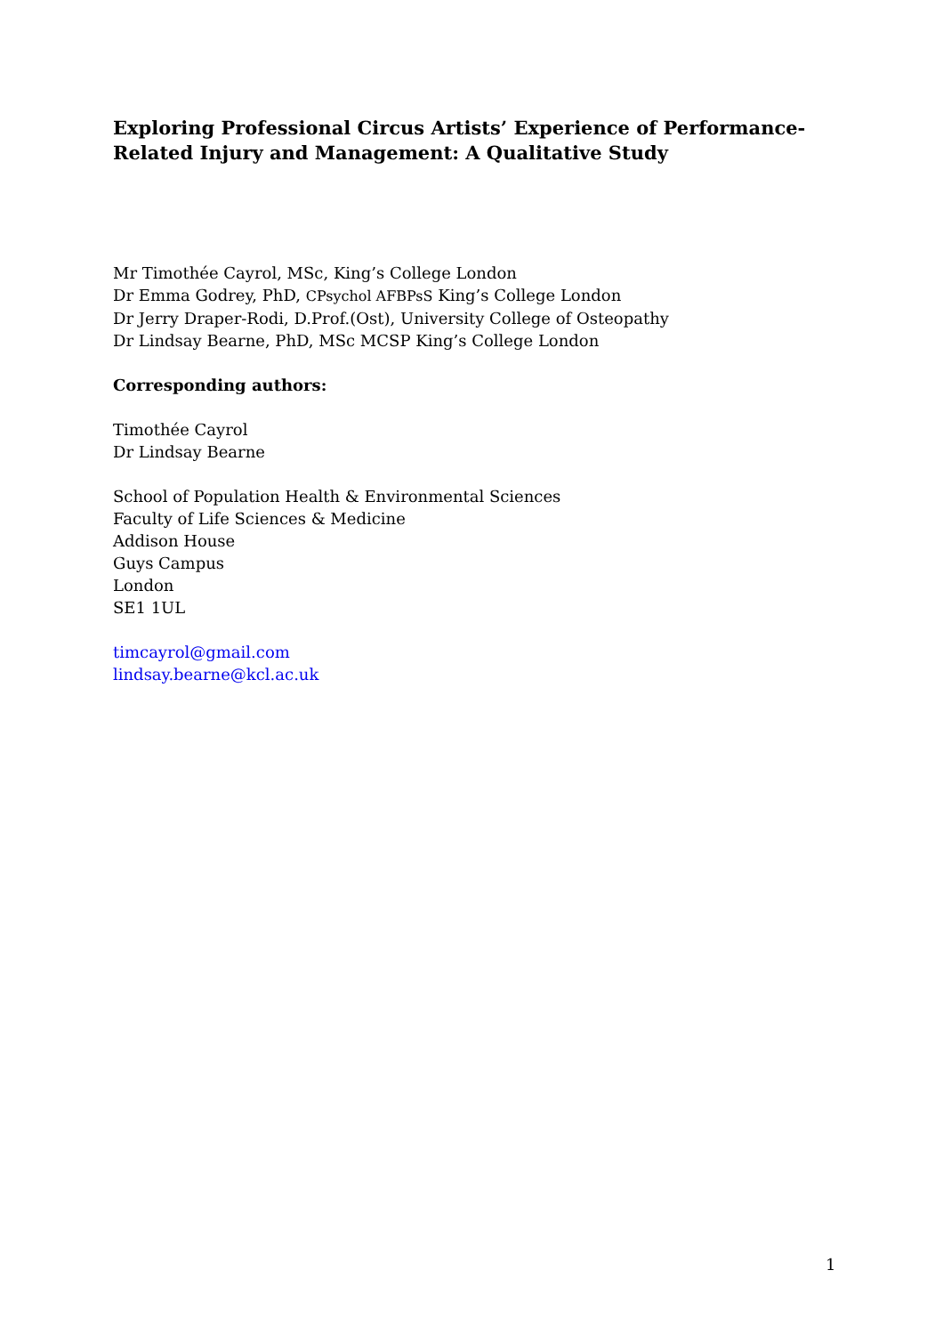Exploring Professional Circus Artists’ Experience of Performance-Related Injury and Management: A Qualitative Study
Mr Timothée Cayrol, MSc, King’s College London
Dr Emma Godrey, PhD, CPsychol AFBPsS King’s College London
Dr Jerry Draper-Rodi, D.Prof.(Ost), University College of Osteopathy
Dr Lindsay Bearne, PhD, MSc MCSP King’s College London
Corresponding authors:
Timothée Cayrol
Dr Lindsay Bearne
School of Population Health & Environmental Sciences
Faculty of Life Sciences & Medicine
Addison House
Guys Campus
London
SE1 1UL
timcayrol@gmail.com
lindsay.bearne@kcl.ac.uk
1